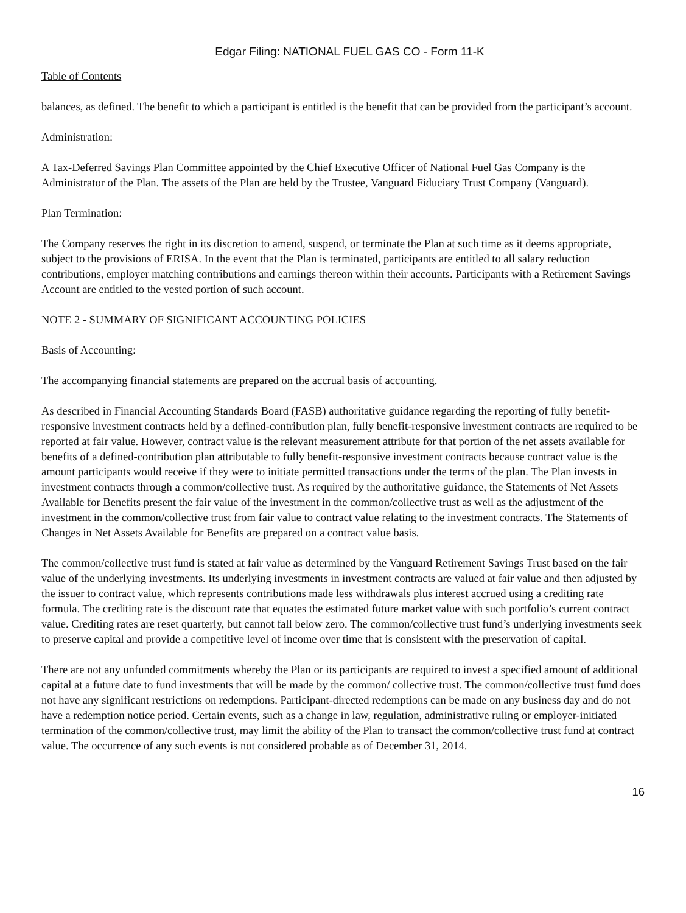Edgar Filing: NATIONAL FUEL GAS CO - Form 11-K
Table of Contents
balances, as defined. The benefit to which a participant is entitled is the benefit that can be provided from the participant’s account.
Administration:
A Tax-Deferred Savings Plan Committee appointed by the Chief Executive Officer of National Fuel Gas Company is the Administrator of the Plan. The assets of the Plan are held by the Trustee, Vanguard Fiduciary Trust Company (Vanguard).
Plan Termination:
The Company reserves the right in its discretion to amend, suspend, or terminate the Plan at such time as it deems appropriate, subject to the provisions of ERISA. In the event that the Plan is terminated, participants are entitled to all salary reduction contributions, employer matching contributions and earnings thereon within their accounts. Participants with a Retirement Savings Account are entitled to the vested portion of such account.
NOTE 2 - SUMMARY OF SIGNIFICANT ACCOUNTING POLICIES
Basis of Accounting:
The accompanying financial statements are prepared on the accrual basis of accounting.
As described in Financial Accounting Standards Board (FASB) authoritative guidance regarding the reporting of fully benefit-responsive investment contracts held by a defined-contribution plan, fully benefit-responsive investment contracts are required to be reported at fair value. However, contract value is the relevant measurement attribute for that portion of the net assets available for benefits of a defined-contribution plan attributable to fully benefit-responsive investment contracts because contract value is the amount participants would receive if they were to initiate permitted transactions under the terms of the plan. The Plan invests in investment contracts through a common/collective trust. As required by the authoritative guidance, the Statements of Net Assets Available for Benefits present the fair value of the investment in the common/collective trust as well as the adjustment of the investment in the common/collective trust from fair value to contract value relating to the investment contracts. The Statements of Changes in Net Assets Available for Benefits are prepared on a contract value basis.
The common/collective trust fund is stated at fair value as determined by the Vanguard Retirement Savings Trust based on the fair value of the underlying investments. Its underlying investments in investment contracts are valued at fair value and then adjusted by the issuer to contract value, which represents contributions made less withdrawals plus interest accrued using a crediting rate formula. The crediting rate is the discount rate that equates the estimated future market value with such portfolio’s current contract value. Crediting rates are reset quarterly, but cannot fall below zero. The common/collective trust fund’s underlying investments seek to preserve capital and provide a competitive level of income over time that is consistent with the preservation of capital.
There are not any unfunded commitments whereby the Plan or its participants are required to invest a specified amount of additional capital at a future date to fund investments that will be made by the common/ collective trust. The common/collective trust fund does not have any significant restrictions on redemptions. Participant-directed redemptions can be made on any business day and do not have a redemption notice period. Certain events, such as a change in law, regulation, administrative ruling or employer-initiated termination of the common/collective trust, may limit the ability of the Plan to transact the common/collective trust fund at contract value. The occurrence of any such events is not considered probable as of December 31, 2014.
16